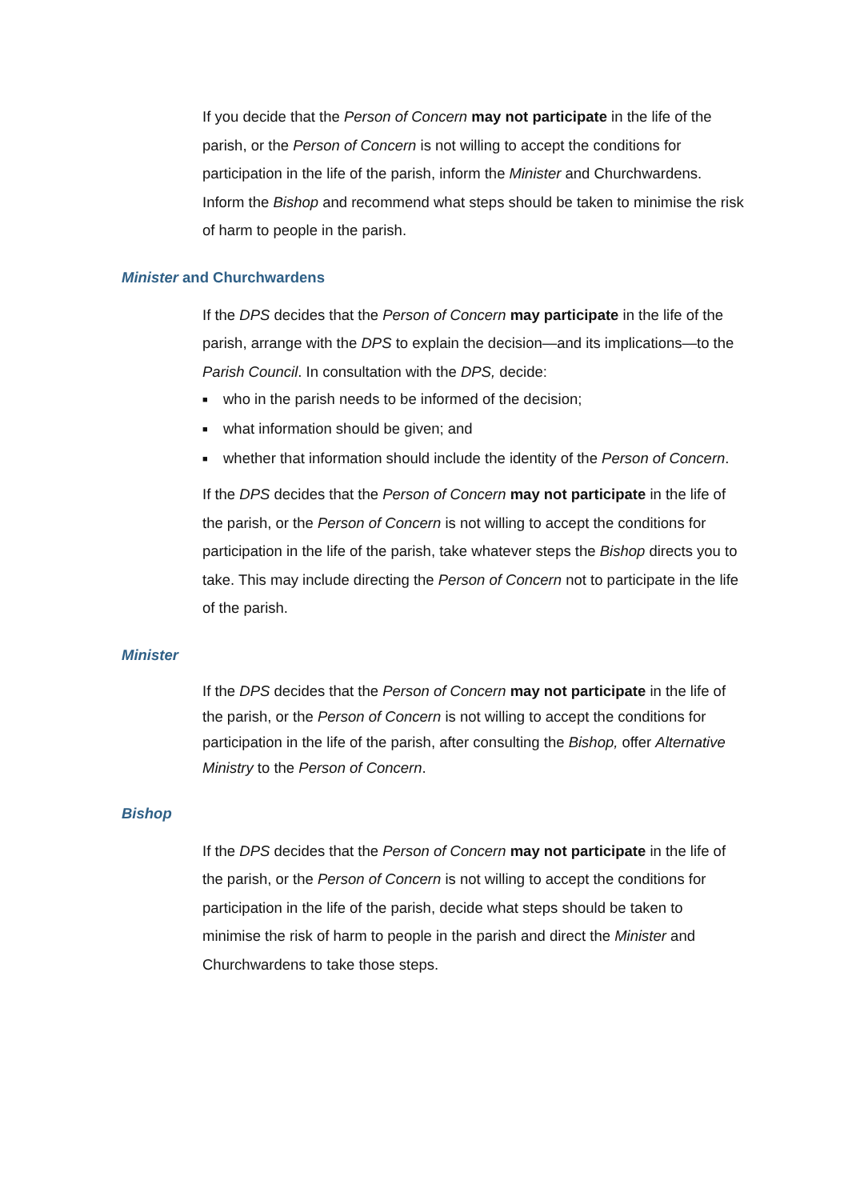If you decide that the Person of Concern may not participate in the life of the parish, or the Person of Concern is not willing to accept the conditions for participation in the life of the parish, inform the Minister and Churchwardens. Inform the Bishop and recommend what steps should be taken to minimise the risk of harm to people in the parish.
Minister and Churchwardens
If the DPS decides that the Person of Concern may participate in the life of the parish, arrange with the DPS to explain the decision—and its implications—to the Parish Council. In consultation with the DPS, decide:
■ who in the parish needs to be informed of the decision;
■ what information should be given; and
■ whether that information should include the identity of the Person of Concern.
If the DPS decides that the Person of Concern may not participate in the life of the parish, or the Person of Concern is not willing to accept the conditions for participation in the life of the parish, take whatever steps the Bishop directs you to take. This may include directing the Person of Concern not to participate in the life of the parish.
Minister
If the DPS decides that the Person of Concern may not participate in the life of the parish, or the Person of Concern is not willing to accept the conditions for participation in the life of the parish, after consulting the Bishop, offer Alternative Ministry to the Person of Concern.
Bishop
If the DPS decides that the Person of Concern may not participate in the life of the parish, or the Person of Concern is not willing to accept the conditions for participation in the life of the parish, decide what steps should be taken to minimise the risk of harm to people in the parish and direct the Minister and Churchwardens to take those steps.